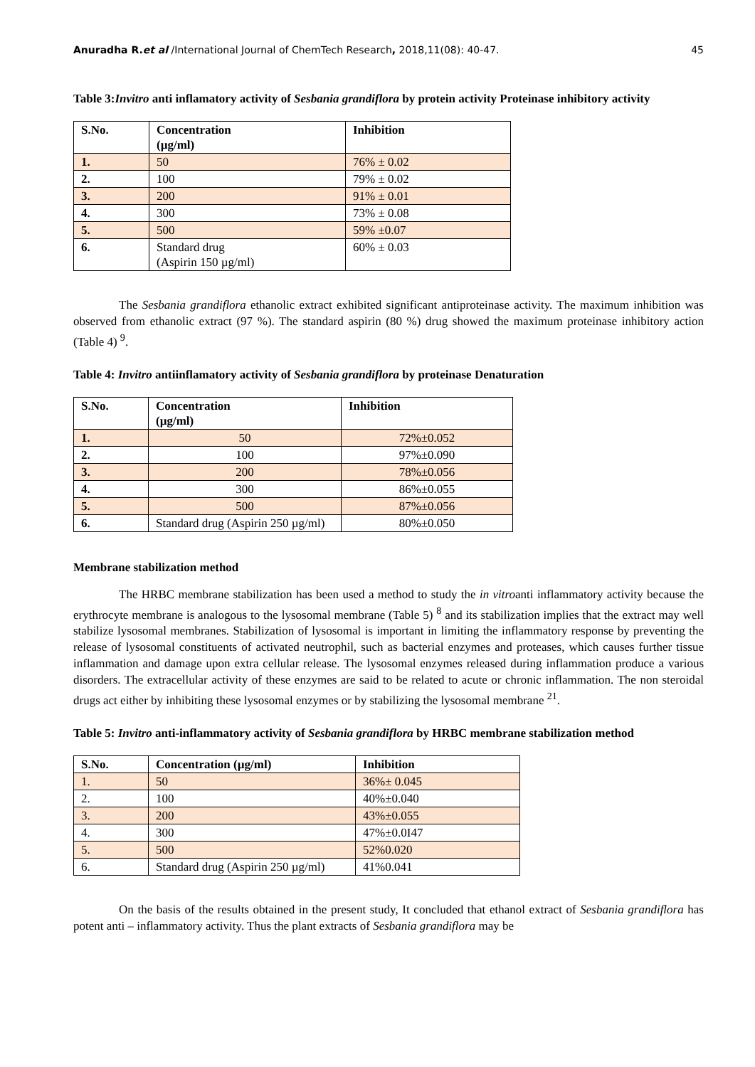Anuradha R.et al /International Journal of ChemTech Research, 2018,11(08): 40-47. 45
Table 3:Invitro anti inflamatory activity of Sesbania grandiflora by protein activity Proteinase inhibitory activity
| S.No. | Concentration (µg/ml) | Inhibition |
| --- | --- | --- |
| 1. | 50 | 76% ± 0.02 |
| 2. | 100 | 79% ± 0.02 |
| 3. | 200 | 91% ± 0.01 |
| 4. | 300 | 73% ± 0.08 |
| 5. | 500 | 59% ±0.07 |
| 6. | Standard drug (Aspirin 150 µg/ml) | 60% ± 0.03 |
The Sesbania grandiflora ethanolic extract exhibited significant antiproteinase activity. The maximum inhibition was observed from ethanolic extract (97 %). The standard aspirin (80 %) drug showed the maximum proteinase inhibitory action (Table 4) <sup>9</sup>.
Table 4: Invitro antiinflamatory activity of Sesbania grandiflora by proteinase Denaturation
| S.No. | Concentration (µg/ml) | Inhibition |
| --- | --- | --- |
| 1. | 50 | 72%±0.052 |
| 2. | 100 | 97%±0.090 |
| 3. | 200 | 78%±0.056 |
| 4. | 300 | 86%±0.055 |
| 5. | 500 | 87%±0.056 |
| 6. | Standard drug (Aspirin 250 µg/ml) | 80%±0.050 |
Membrane stabilization method
The HRBC membrane stabilization has been used a method to study the in vitroanti inflammatory activity because the erythrocyte membrane is analogous to the lysosomal membrane (Table 5) <sup>8</sup> and its stabilization implies that the extract may well stabilize lysosomal membranes. Stabilization of lysosomal is important in limiting the inflammatory response by preventing the release of lysosomal constituents of activated neutrophil, such as bacterial enzymes and proteases, which causes further tissue inflammation and damage upon extra cellular release. The lysosomal enzymes released during inflammation produce a various disorders. The extracellular activity of these enzymes are said to be related to acute or chronic inflammation. The non steroidal drugs act either by inhibiting these lysosomal enzymes or by stabilizing the lysosomal membrane <sup>21</sup>.
Table 5: Invitro anti-inflammatory activity of Sesbania grandiflora by HRBC membrane stabilization method
| S.No. | Concentration (µg/ml) | Inhibition |
| --- | --- | --- |
| 1. | 50 | 36%± 0.045 |
| 2. | 100 | 40%±0.040 |
| 3. | 200 | 43%±0.055 |
| 4. | 300 | 47%±0.0I47 |
| 5. | 500 | 52%0.020 |
| 6. | Standard drug (Aspirin 250 µg/ml) | 41%0.041 |
On the basis of the results obtained in the present study, It concluded that ethanol extract of Sesbania grandiflora has potent anti – inflammatory activity. Thus the plant extracts of Sesbania grandiflora may be